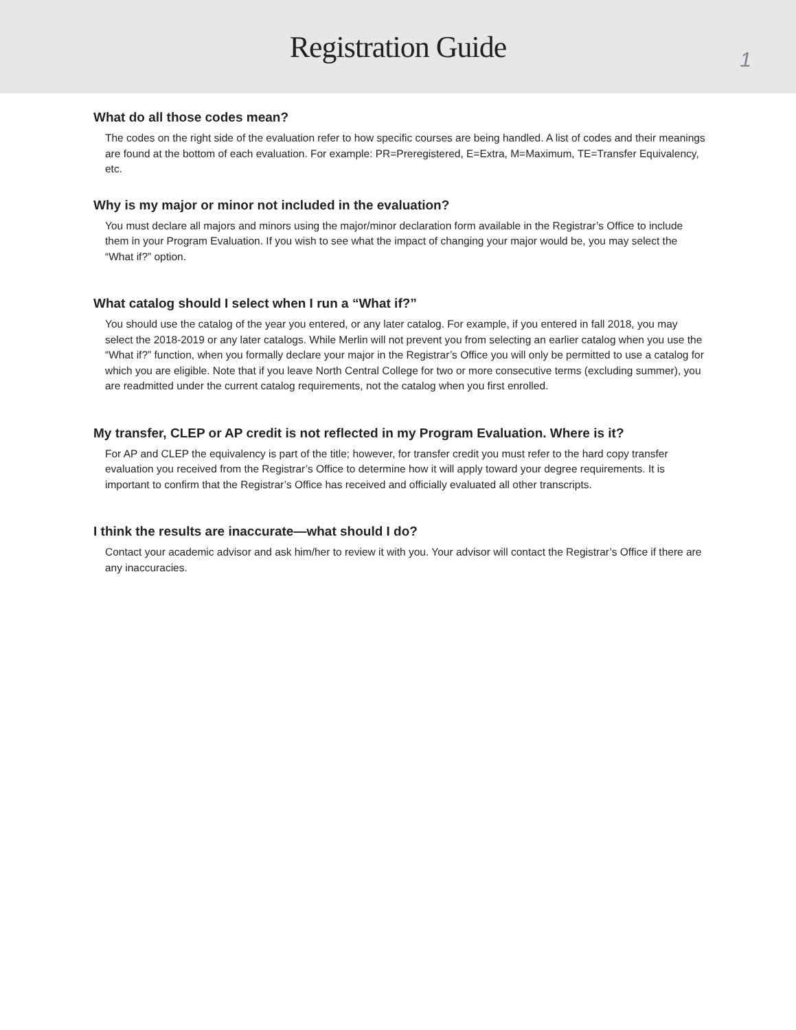Registration Guide
1
What do all those codes mean?
The codes on the right side of the evaluation refer to how specific courses are being handled. A list of codes and their meanings are found at the bottom of each evaluation. For example: PR=Preregistered, E=Extra, M=Maximum, TE=Transfer Equivalency, etc.
Why is my major or minor not included in the evaluation?
You must declare all majors and minors using the major/minor declaration form available in the Registrar’s Office to include them in your Program Evaluation. If you wish to see what the impact of changing your major would be, you may select the “What if?” option.
What catalog should I select when I run a “What if?”
You should use the catalog of the year you entered, or any later catalog. For example, if you entered in fall 2018, you may select the 2018-2019 or any later catalogs. While Merlin will not prevent you from selecting an earlier catalog when you use the “What if?” function, when you formally declare your major in the Registrar’s Office you will only be permitted to use a catalog for which you are eligible. Note that if you leave North Central College for two or more consecutive terms (excluding summer), you are readmitted under the current catalog requirements, not the catalog when you first enrolled.
My transfer, CLEP or AP credit is not reflected in my Program Evaluation. Where is it?
For AP and CLEP the equivalency is part of the title; however, for transfer credit you must refer to the hard copy transfer evaluation you received from the Registrar’s Office to determine how it will apply toward your degree requirements. It is important to confirm that the Registrar’s Office has received and officially evaluated all other transcripts.
I think the results are inaccurate—what should I do?
Contact your academic advisor and ask him/her to review it with you. Your advisor will contact the Registrar’s Office if there are any inaccuracies.